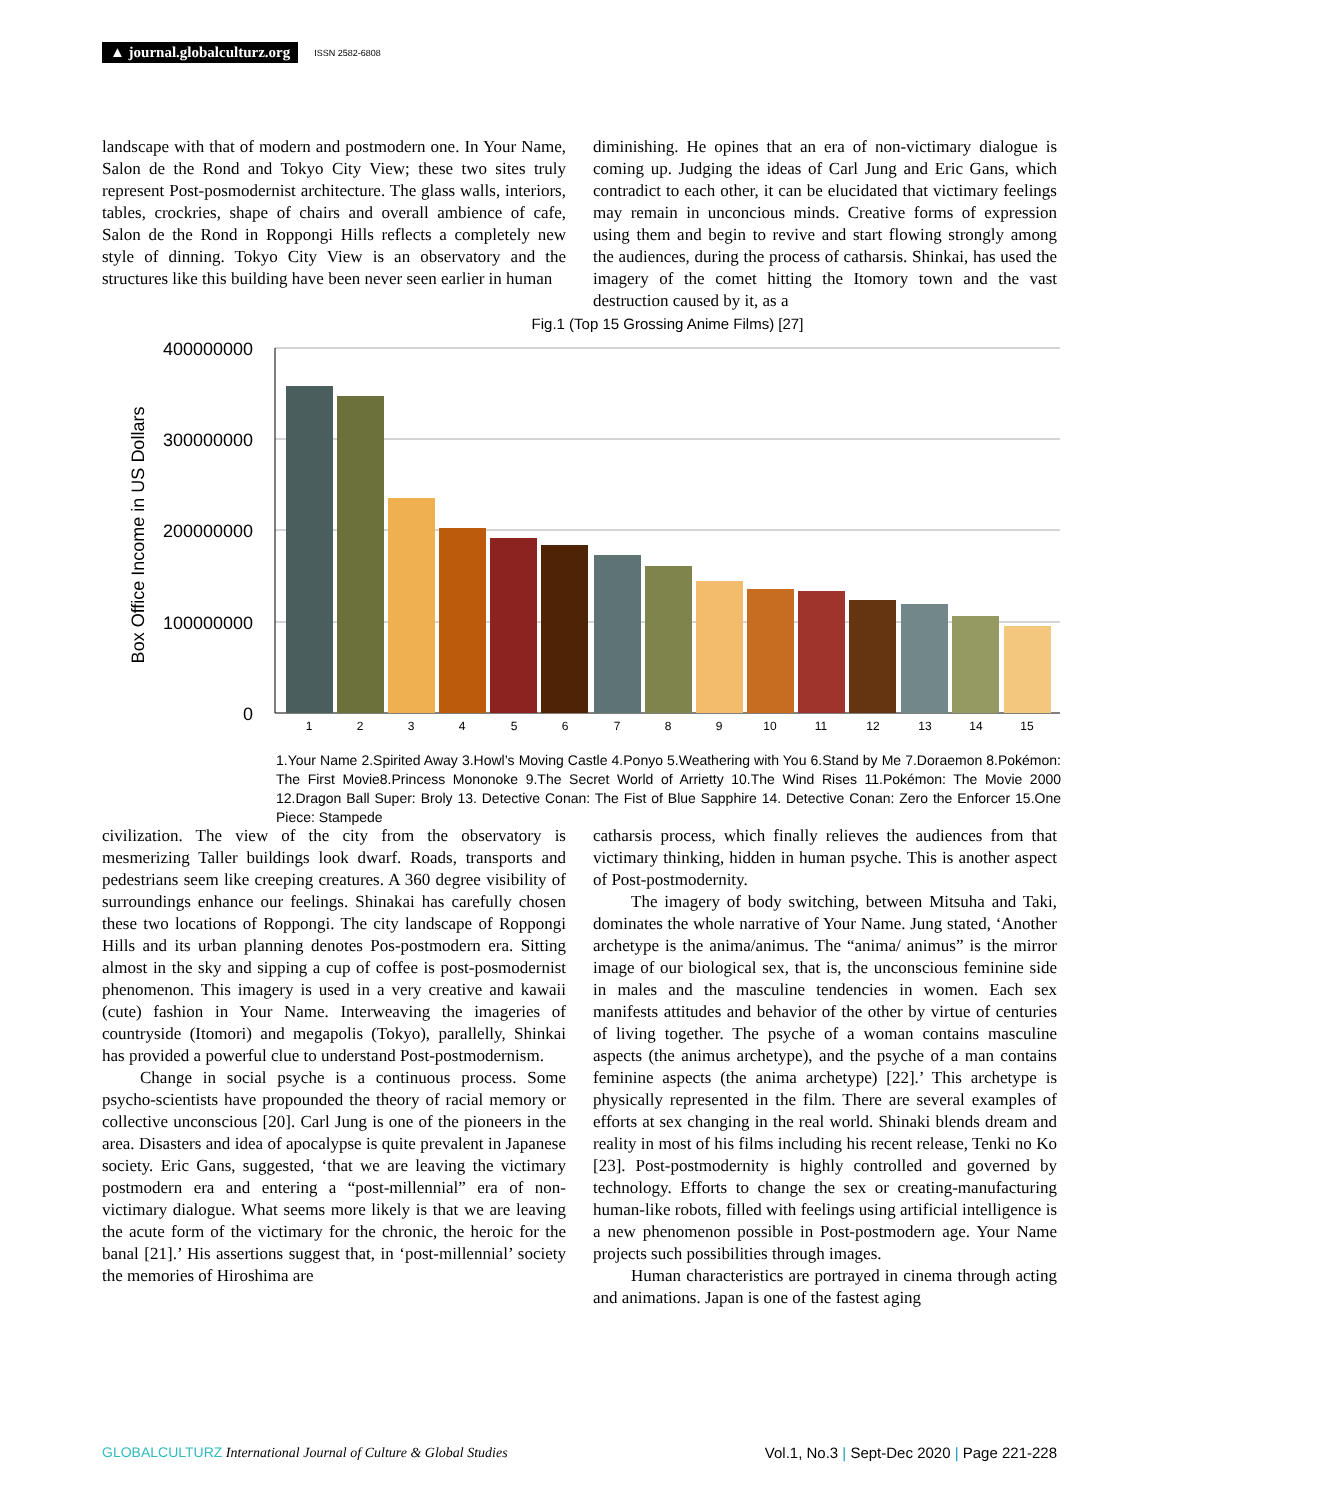▲ journal.globalculturz.org ISSN 2582-6808
landscape with that of modern and postmodern one. In Your Name, Salon de the Rond and Tokyo City View; these two sites truly represent Post-posmodernist architecture. The glass walls, interiors, tables, crockries, shape of chairs and overall ambience of cafe, Salon de the Rond in Roppongi Hills reflects a completely new style of dinning. Tokyo City View is an observatory and the structures like this building have been never seen earlier in human
diminishing. He opines that an era of non-victimary dialogue is coming up. Judging the ideas of Carl Jung and Eric Gans, which contradict to each other, it can be elucidated that victimary feelings may remain in unconcious minds. Creative forms of expression using them and begin to revive and start flowing strongly among the audiences, during the process of catharsis. Shinkai, has used the imagery of the comet hitting the Itomory town and the vast destruction caused by it, as a
Fig.1 (Top 15 Grossing Anime Films) [27]
400000000
300000000
200000000
100000000
0
Box Office Income in US Dollars
1
2
3
4
5
6
7
8
9
10
11
12
13
14
15
1.Your Name 2.Spirited Away 3.Howl’s Moving Castle 4.Ponyo 5.Weathering with You 6.Stand by Me 7.Doraemon 8.Pokémon: The First Movie8.Princess Mononoke 9.The Secret World of Arrietty 10.The Wind Rises 11.Pokémon: The Movie 2000 12.Dragon Ball Super: Broly 13. Detective Conan: The Fist of Blue Sapphire 14. Detective Conan: Zero the Enforcer 15.One Piece: Stampede
civilization. The view of the city from the observatory is mesmerizing Taller buildings look dwarf. Roads, transports and pedestrians seem like creeping creatures. A 360 degree visibility of surroundings enhance our feelings. Shinakai has carefully chosen these two locations of Roppongi. The city landscape of Roppongi Hills and its urban planning denotes Pos-postmodern era. Sitting almost in the sky and sipping a cup of coffee is post-posmodernist phenomenon. This imagery is used in a very creative and kawaii (cute) fashion in Your Name. Interweaving the imageries of countryside (Itomori) and megapolis (Tokyo), parallelly, Shinkai has provided a powerful clue to understand Post-postmodernism.
Change in social psyche is a continuous process. Some psycho-scientists have propounded the theory of racial memory or collective unconscious [20]. Carl Jung is one of the pioneers in the area. Disasters and idea of apocalypse is quite prevalent in Japanese society. Eric Gans, suggested, ‘that we are leaving the victimary postmodern era and entering a “post-millennial” era of non-victimary dialogue. What seems more likely is that we are leaving the acute form of the victimary for the chronic, the heroic for the banal [21].’ His assertions suggest that, in ‘post-millennial’ society the memories of Hiroshima are
catharsis process, which finally relieves the audiences from that victimary thinking, hidden in human psyche. This is another aspect of Post-postmodernity.
The imagery of body switching, between Mitsuha and Taki, dominates the whole narrative of Your Name. Jung stated, ‘Another archetype is the anima/animus. The “anima/ animus” is the mirror image of our biological sex, that is, the unconscious feminine side in males and the masculine tendencies in women. Each sex manifests attitudes and behavior of the other by virtue of centuries of living together. The psyche of a woman contains masculine aspects (the animus archetype), and the psyche of a man contains feminine aspects (the anima archetype) [22].’ This archetype is physically represented in the film. There are several examples of efforts at sex changing in the real world. Shinaki blends dream and reality in most of his films including his recent release, Tenki no Ko [23]. Post-postmodernity is highly controlled and governed by technology. Efforts to change the sex or creating-manufacturing human-like robots, filled with feelings using artificial intelligence is a new phenomenon possible in Post-postmodern age. Your Name projects such possibilities through images.
Human characteristics are portrayed in cinema through acting and animations. Japan is one of the fastest aging
GLOBALCULTURZ International Journal of Culture & Global Studies Vol.1, No.3 | Sept-Dec 2020 | Page 221-228